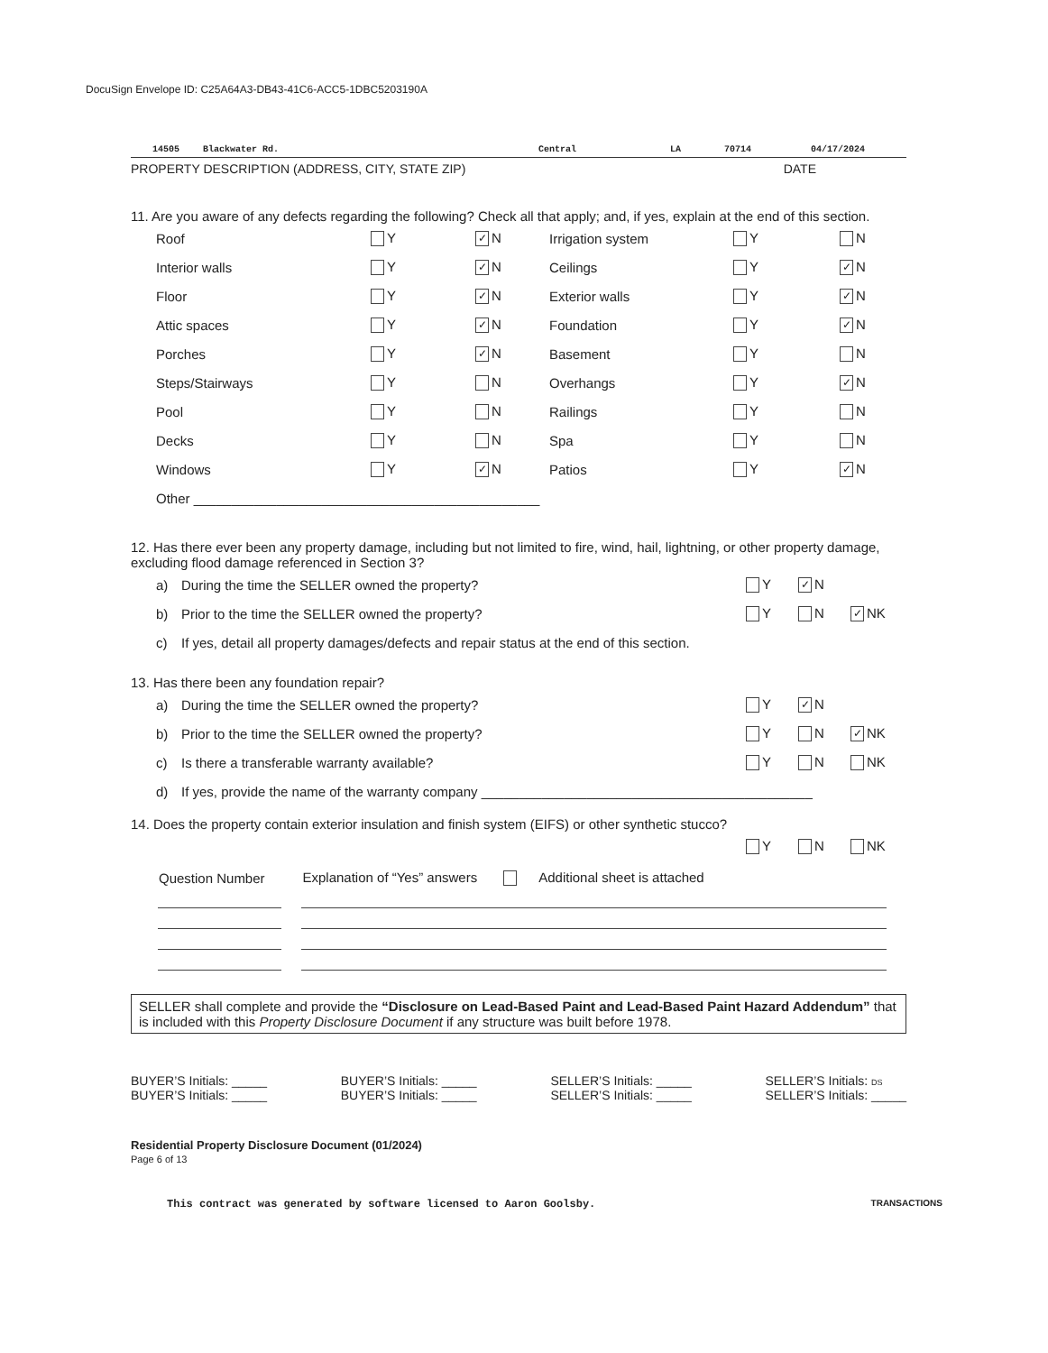DocuSign Envelope ID: C25A64A3-DB43-41C6-ACC5-1DBC5203190A
14505 Blackwater Rd. Central LA 70714 04/17/2024
PROPERTY DESCRIPTION (ADDRESS, CITY, STATE ZIP) DATE
11. Are you aware of any defects regarding the following? Check all that apply; and, if yes, explain at the end of this section.
| Roof | Y | ✓ N | Irrigation system | Y | N |
| Interior walls | Y | ✓ N | Ceilings | Y | ✓ N |
| Floor | Y | ✓ N | Exterior walls | Y | ✓ N |
| Attic spaces | Y | ✓ N | Foundation | Y | ✓ N |
| Porches | Y | ✓ N | Basement | Y | N |
| Steps/Stairways | Y | N | Overhangs | Y | ✓ N |
| Pool | Y | N | Railings | Y | N |
| Decks | Y | N | Spa | Y | N |
| Windows | Y | ✓ N | Patios | Y | ✓ N |
| Other ______________________________________________ | | | | | |
12. Has there ever been any property damage, including but not limited to fire, wind, hail, lightning, or other property damage, excluding flood damage referenced in Section 3?
a) During the time the SELLER owned the property? Y ✓ N
b) Prior to the time the SELLER owned the property? Y N ✓ NK
c) If yes, detail all property damages/defects and repair status at the end of this section.
13. Has there been any foundation repair?
a) During the time the SELLER owned the property? Y ✓ N
b) Prior to the time the SELLER owned the property? Y N ✓ NK
c) Is there a transferable warranty available? Y N NK
d) If yes, provide the name of the warranty company ____________________________________________
14. Does the property contain exterior insulation and finish system (EIFS) or other synthetic stucco?
Y N NK
| Question Number | Explanation of “Yes” answers Additional sheet is attached |
SELLER shall complete and provide the “Disclosure on Lead-Based Paint and Lead-Based Paint Hazard Addendum” that is included with this Property Disclosure Document if any structure was built before 1978.
BUYER’S Initials: _____
BUYER’S Initials: _____
BUYER’S Initials: _____
BUYER’S Initials: _____
SELLER’S Initials: _____
SELLER’S Initials: _____
SELLER’S Initials: DS
SELLER’S Initials: _____
Residential Property Disclosure Document (01/2024)
Page 6 of 13
This contract was generated by software licensed to Aaron Goolsby. TRANSACTIONS